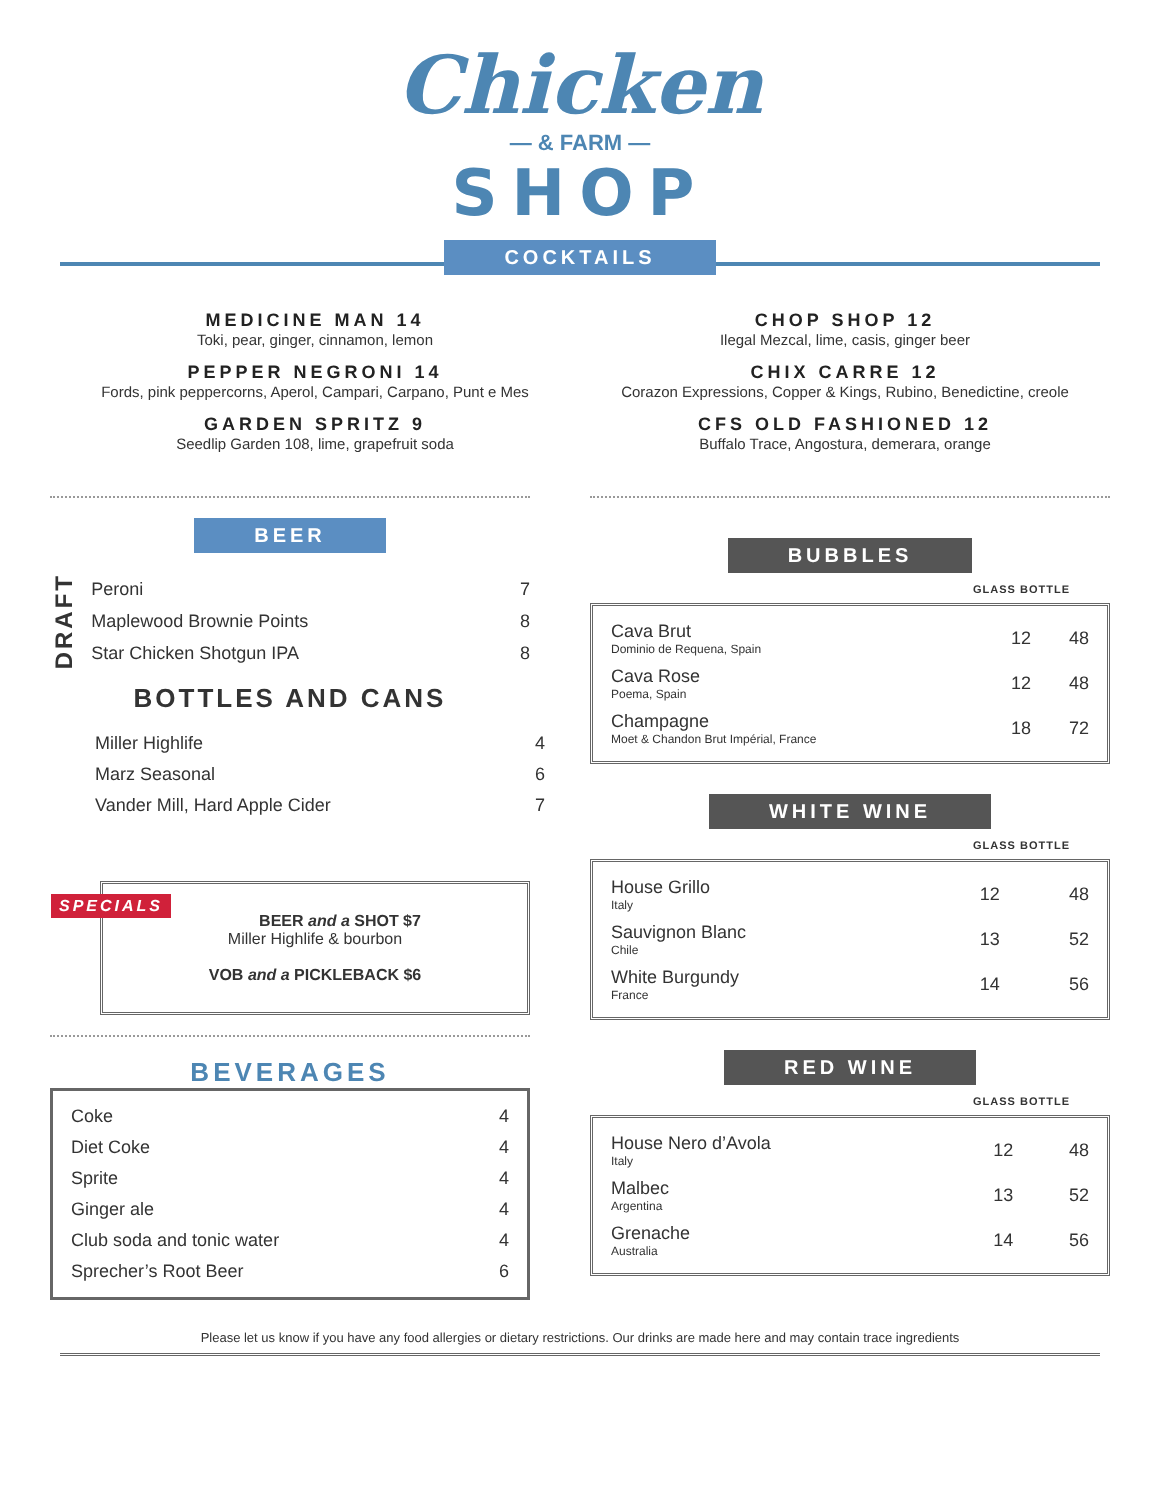Chicken
— & FARM —
SHOP
COCKTAILS
MEDICINE MAN 14
Toki, pear, ginger, cinnamon, lemon
PEPPER NEGRONI 14
Fords, pink peppercorns, Aperol, Campari, Carpano, Punt e Mes
GARDEN SPRITZ 9
Seedlip Garden 108, lime, grapefruit soda
CHOP SHOP 12
Ilegal Mezcal, lime, casis, ginger beer
CHIX CARRE 12
Corazon Expressions, Copper & Kings, Rubino, Benedictine, creole
CFS OLD FASHIONED 12
Buffalo Trace, Angostura, demerara, orange
BEER
DRAFT
| Peroni | 7 |
| Maplewood Brownie Points | 8 |
| Star Chicken Shotgun IPA | 8 |
BOTTLES AND CANS
| Miller Highlife | 4 |
| Marz Seasonal | 6 |
| Vander Mill, Hard Apple Cider | 7 |
SPECIALS
BEER and a SHOT $7
Miller Highlife & bourbon
VOB and a PICKLEBACK $6
BEVERAGES
| Coke | 4 |
| Diet Coke | 4 |
| Sprite | 4 |
| Ginger ale | 4 |
| Club soda and tonic water | 4 |
| Sprecher’s Root Beer | 6 |
BUBBLES
GLASS BOTTLE
| Cava Brut Dominio de Requena, Spain | 12 | 48 |
| Cava Rose Poema, Spain | 12 | 48 |
| Champagne Moet & Chandon Brut Impérial, France | 18 | 72 |
WHITE WINE
GLASS BOTTLE
| House Grillo Italy | 12 | 48 |
| Sauvignon Blanc Chile | 13 | 52 |
| White Burgundy France | 14 | 56 |
RED WINE
GLASS BOTTLE
| House Nero d’Avola Italy | 12 | 48 |
| Malbec Argentina | 13 | 52 |
| Grenache Australia | 14 | 56 |
Please let us know if you have any food allergies or dietary restrictions. Our drinks are made here and may contain trace ingredients